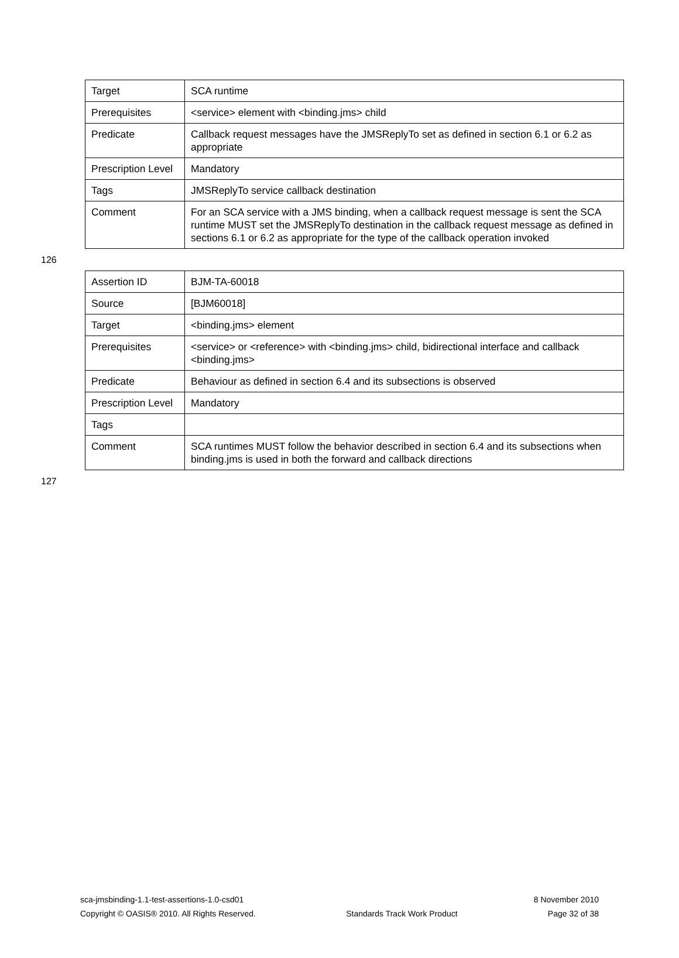| Target | SCA runtime |
| Prerequisites | <service> element with <binding.jms> child |
| Predicate | Callback request messages have the JMSReplyTo set as defined in section 6.1 or 6.2 as appropriate |
| Prescription Level | Mandatory |
| Tags | JMSReplyTo service callback destination |
| Comment | For an SCA service with a JMS binding, when a callback request message is sent the SCA runtime MUST set the JMSReplyTo destination in the callback request message as defined in sections 6.1 or 6.2 as appropriate for the type of the callback operation invoked |
126
| Assertion ID | BJM-TA-60018 |
| Source | [BJM60018] |
| Target | <binding.jms> element |
| Prerequisites | <service> or <reference> with <binding.jms> child, bidirectional interface and callback <binding.jms> |
| Predicate | Behaviour as defined in section 6.4 and its subsections is observed |
| Prescription Level | Mandatory |
| Tags | |
| Comment | SCA runtimes MUST follow the behavior described in section 6.4 and its subsections when binding.jms is used in both the forward and callback directions |
127
sca-jmsbinding-1.1-test-assertions-1.0-csd01 8 November 2010
Copyright © OASIS® 2010. All Rights Reserved. Standards Track Work Product Page 32 of 38